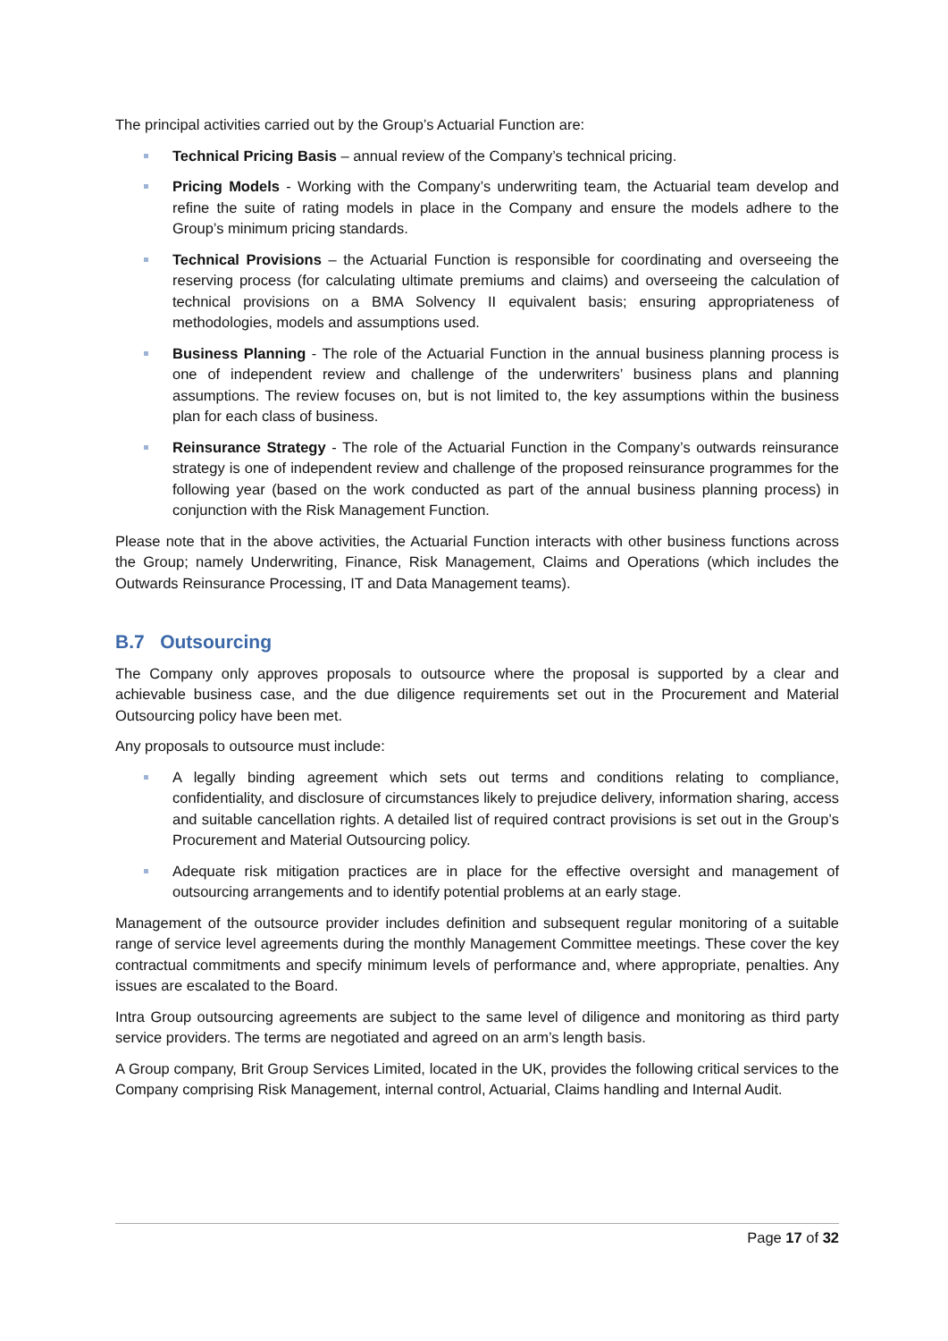The principal activities carried out by the Group’s Actuarial Function are:
Technical Pricing Basis – annual review of the Company’s technical pricing.
Pricing Models - Working with the Company’s underwriting team, the Actuarial team develop and refine the suite of rating models in place in the Company and ensure the models adhere to the Group’s minimum pricing standards.
Technical Provisions – the Actuarial Function is responsible for coordinating and overseeing the reserving process (for calculating ultimate premiums and claims) and overseeing the calculation of technical provisions on a BMA Solvency II equivalent basis; ensuring appropriateness of methodologies, models and assumptions used.
Business Planning - The role of the Actuarial Function in the annual business planning process is one of independent review and challenge of the underwriters’ business plans and planning assumptions. The review focuses on, but is not limited to, the key assumptions within the business plan for each class of business.
Reinsurance Strategy - The role of the Actuarial Function in the Company’s outwards reinsurance strategy is one of independent review and challenge of the proposed reinsurance programmes for the following year (based on the work conducted as part of the annual business planning process) in conjunction with the Risk Management Function.
Please note that in the above activities, the Actuarial Function interacts with other business functions across the Group; namely Underwriting, Finance, Risk Management, Claims and Operations (which includes the Outwards Reinsurance Processing, IT and Data Management teams).
B.7 Outsourcing
The Company only approves proposals to outsource where the proposal is supported by a clear and achievable business case, and the due diligence requirements set out in the Procurement and Material Outsourcing policy have been met.
Any proposals to outsource must include:
A legally binding agreement which sets out terms and conditions relating to compliance, confidentiality, and disclosure of circumstances likely to prejudice delivery, information sharing, access and suitable cancellation rights. A detailed list of required contract provisions is set out in the Group’s Procurement and Material Outsourcing policy.
Adequate risk mitigation practices are in place for the effective oversight and management of outsourcing arrangements and to identify potential problems at an early stage.
Management of the outsource provider includes definition and subsequent regular monitoring of a suitable range of service level agreements during the monthly Management Committee meetings. These cover the key contractual commitments and specify minimum levels of performance and, where appropriate, penalties. Any issues are escalated to the Board.
Intra Group outsourcing agreements are subject to the same level of diligence and monitoring as third party service providers. The terms are negotiated and agreed on an arm’s length basis.
A Group company, Brit Group Services Limited, located in the UK, provides the following critical services to the Company comprising Risk Management, internal control, Actuarial, Claims handling and Internal Audit.
Page 17 of 32